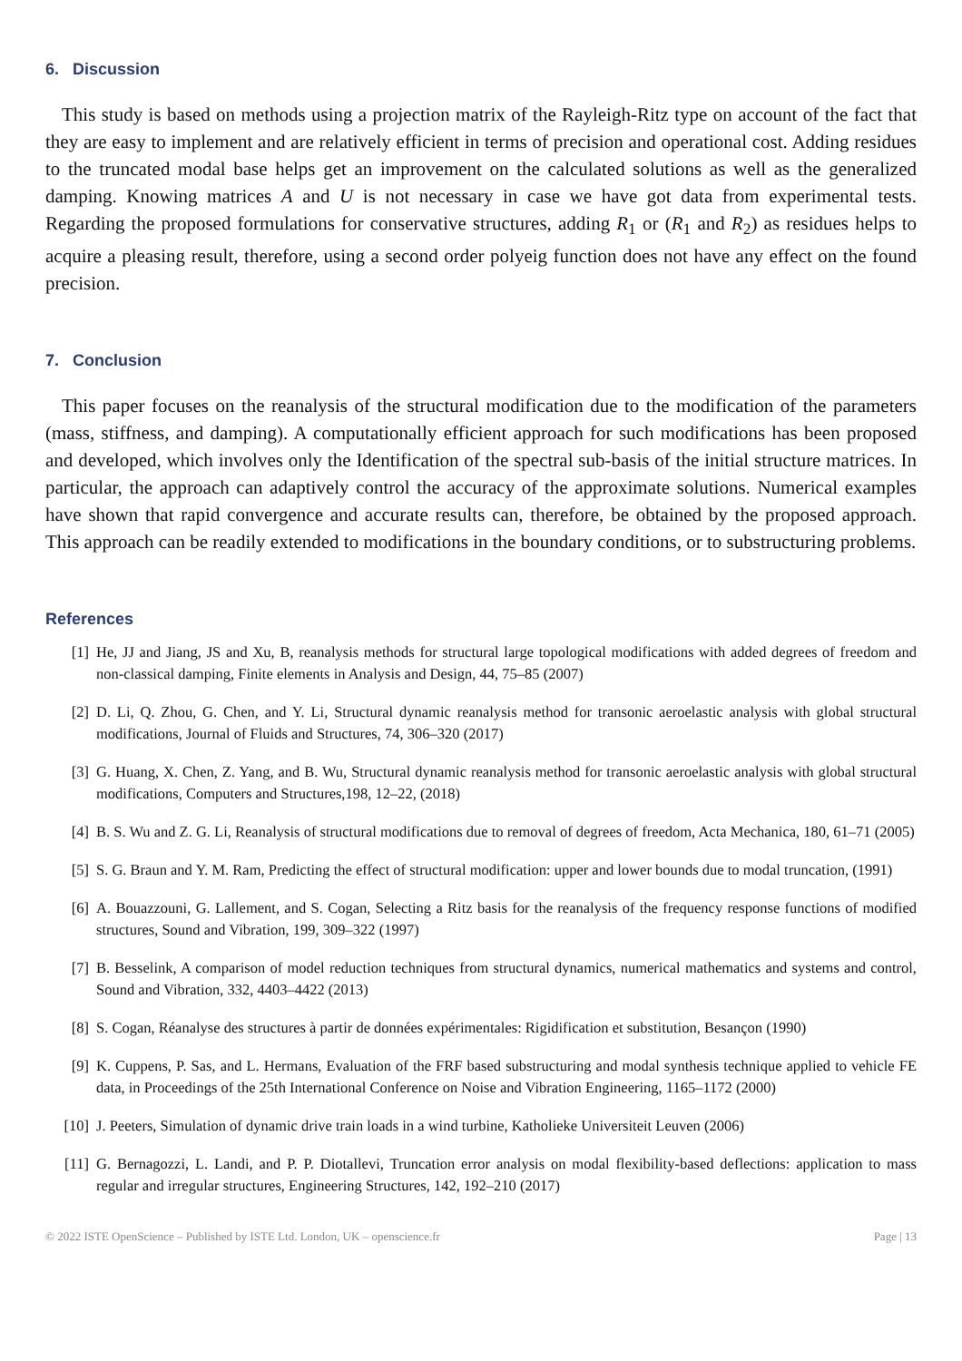6. Discussion
This study is based on methods using a projection matrix of the Rayleigh-Ritz type on account of the fact that they are easy to implement and are relatively efficient in terms of precision and operational cost. Adding residues to the truncated modal base helps get an improvement on the calculated solutions as well as the generalized damping. Knowing matrices A and U is not necessary in case we have got data from experimental tests. Regarding the proposed formulations for conservative structures, adding R<sub>1</sub> or (R<sub>1</sub> and R<sub>2</sub>) as residues helps to acquire a pleasing result, therefore, using a second order polyeig function does not have any effect on the found precision.
7. Conclusion
This paper focuses on the reanalysis of the structural modification due to the modification of the parameters (mass, stiffness, and damping). A computationally efficient approach for such modifications has been proposed and developed, which involves only the Identification of the spectral sub-basis of the initial structure matrices. In particular, the approach can adaptively control the accuracy of the approximate solutions. Numerical examples have shown that rapid convergence and accurate results can, therefore, be obtained by the proposed approach. This approach can be readily extended to modifications in the boundary conditions, or to substructuring problems.
References
[1] He, JJ and Jiang, JS and Xu, B, reanalysis methods for structural large topological modifications with added degrees of freedom and non-classical damping, Finite elements in Analysis and Design, 44, 75–85 (2007)
[2] D. Li, Q. Zhou, G. Chen, and Y. Li, Structural dynamic reanalysis method for transonic aeroelastic analysis with global structural modifications, Journal of Fluids and Structures, 74, 306–320 (2017)
[3] G. Huang, X. Chen, Z. Yang, and B. Wu, Structural dynamic reanalysis method for transonic aeroelastic analysis with global structural modifications, Computers and Structures,198, 12–22, (2018)
[4] B. S. Wu and Z. G. Li, Reanalysis of structural modifications due to removal of degrees of freedom, Acta Mechanica, 180, 61–71 (2005)
[5] S. G. Braun and Y. M. Ram, Predicting the effect of structural modification: upper and lower bounds due to modal truncation, (1991)
[6] A. Bouazzouni, G. Lallement, and S. Cogan, Selecting a Ritz basis for the reanalysis of the frequency response functions of modified structures, Sound and Vibration, 199, 309–322 (1997)
[7] B. Besselink, A comparison of model reduction techniques from structural dynamics, numerical mathematics and systems and control, Sound and Vibration, 332, 4403–4422 (2013)
[8] S. Cogan, Réanalyse des structures à partir de données expérimentales: Rigidification et substitution, Besançon (1990)
[9] K. Cuppens, P. Sas, and L. Hermans, Evaluation of the FRF based substructuring and modal synthesis technique applied to vehicle FE data, in Proceedings of the 25th International Conference on Noise and Vibration Engineering, 1165–1172 (2000)
[10] J. Peeters, Simulation of dynamic drive train loads in a wind turbine, Katholieke Universiteit Leuven (2006)
[11] G. Bernagozzi, L. Landi, and P. P. Diotallevi, Truncation error analysis on modal flexibility-based deflections: application to mass regular and irregular structures, Engineering Structures, 142, 192–210 (2017)
© 2022 ISTE OpenScience – Published by ISTE Ltd. London, UK – openscience.fr Page | 13